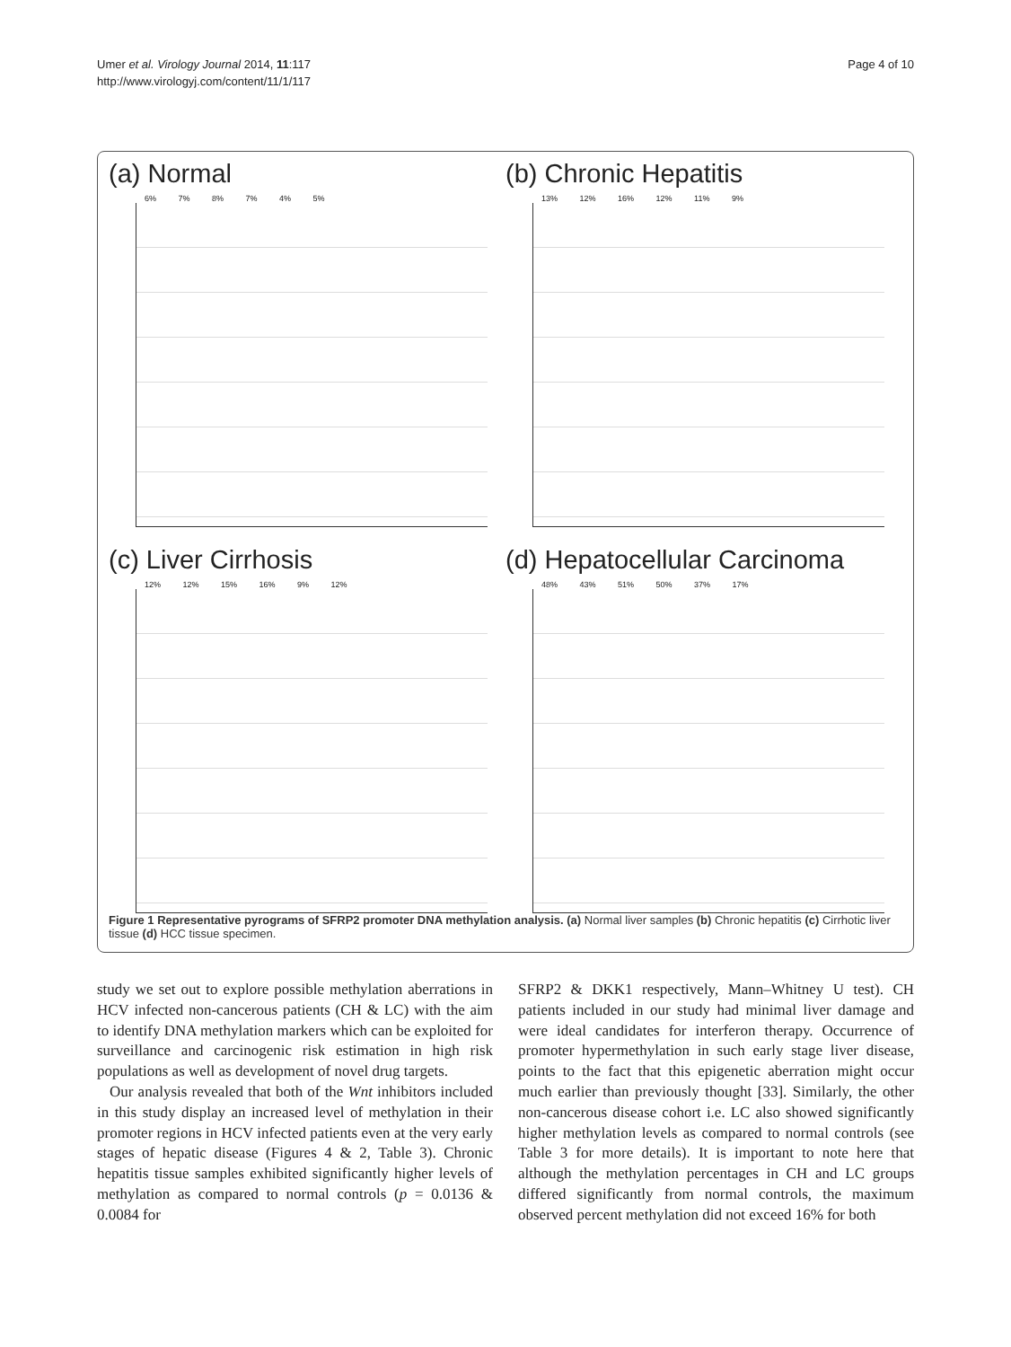Umer et al. Virology Journal 2014, 11:117
http://www.virologyj.com/content/11/1/117
Page 4 of 10
(a) Normal
6% 7% 8% 7% 4% 5%
(b) Chronic Hepatitis
13% 12% 16% 12% 11% 9%
(c) Liver Cirrhosis
12% 12% 15% 16% 9% 12%
(d) Hepatocellular Carcinoma
48% 43% 51% 50% 37% 17%
Figure 1 Representative pyrograms of SFRP2 promoter DNA methylation analysis. (a) Normal liver samples (b) Chronic hepatitis (c) Cirrhotic liver tissue (d) HCC tissue specimen.
study we set out to explore possible methylation aberrations in HCV infected non-cancerous patients (CH & LC) with the aim to identify DNA methylation markers which can be exploited for surveillance and carcinogenic risk estimation in high risk populations as well as development of novel drug targets.
Our analysis revealed that both of the Wnt inhibitors included in this study display an increased level of methylation in their promoter regions in HCV infected patients even at the very early stages of hepatic disease (Figures 4 & 2, Table 3). Chronic hepatitis tissue samples exhibited significantly higher levels of methylation as compared to normal controls (p = 0.0136 & 0.0084 for
SFRP2 & DKK1 respectively, Mann–Whitney U test). CH patients included in our study had minimal liver damage and were ideal candidates for interferon therapy. Occurrence of promoter hypermethylation in such early stage liver disease, points to the fact that this epigenetic aberration might occur much earlier than previously thought [33]. Similarly, the other non-cancerous disease cohort i.e. LC also showed significantly higher methylation levels as compared to normal controls (see Table 3 for more details). It is important to note here that although the methylation percentages in CH and LC groups differed significantly from normal controls, the maximum observed percent methylation did not exceed 16% for both